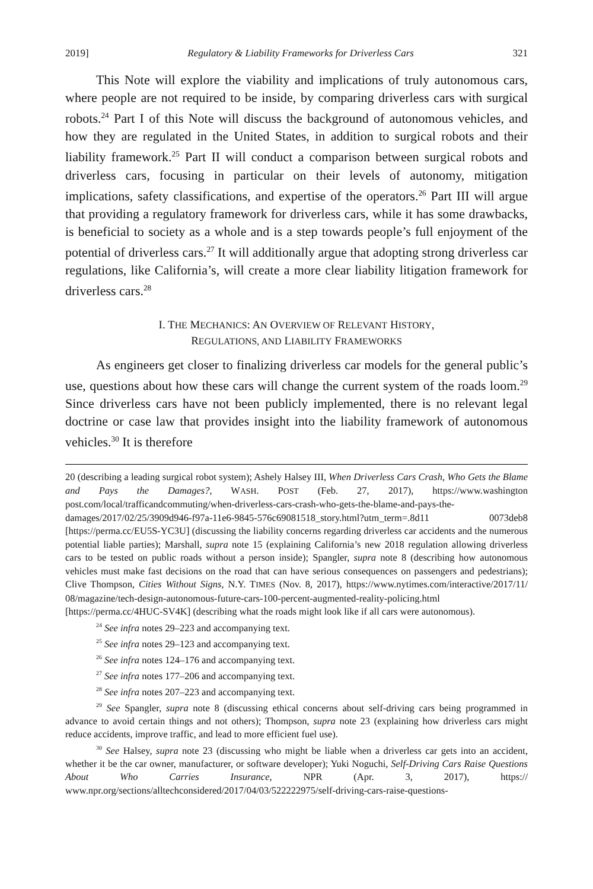2019] Regulatory & Liability Frameworks for Driverless Cars 321
This Note will explore the viability and implications of truly autonomous cars, where people are not required to be inside, by comparing driverless cars with surgical robots.<sup>24</sup> Part I of this Note will discuss the background of autonomous vehicles, and how they are regulated in the United States, in addition to surgical robots and their liability framework.<sup>25</sup> Part II will conduct a comparison between surgical robots and driverless cars, focusing in particular on their levels of autonomy, mitigation implications, safety classifications, and expertise of the operators.<sup>26</sup> Part III will argue that providing a regulatory framework for driverless cars, while it has some drawbacks, is beneficial to society as a whole and is a step towards people’s full enjoyment of the potential of driverless cars.<sup>27</sup> It will additionally argue that adopting strong driverless car regulations, like California’s, will create a more clear liability litigation framework for driverless cars.<sup>28</sup>
I. THE MECHANICS: AN OVERVIEW OF RELEVANT HISTORY,
REGULATIONS, AND LIABILITY FRAMEWORKS
As engineers get closer to finalizing driverless car models for the general public’s use, questions about how these cars will change the current system of the roads loom.<sup>29</sup> Since driverless cars have not been publicly implemented, there is no relevant legal doctrine or case law that provides insight into the liability framework of autonomous vehicles.<sup>30</sup> It is therefore
20 (describing a leading surgical robot system); Ashely Halsey III, When Driverless Cars Crash, Who Gets the Blame and Pays the Damages?, WASH. POST (Feb. 27, 2017), https://www.washington post.com/local/trafficandcommuting/when-driverless-cars-crash-who-gets-the-blame-and-pays-the-damages/2017/02/25/3909d946-f97a-11e6-9845-576c69081518_story.html?utm_term=.8d11 0073deb8 [https://perma.cc/EU5S-YC3U] (discussing the liability concerns regarding driverless car accidents and the numerous potential liable parties); Marshall, supra note 15 (explaining California’s new 2018 regulation allowing driverless cars to be tested on public roads without a person inside); Spangler, supra note 8 (describing how autonomous vehicles must make fast decisions on the road that can have serious consequences on passengers and pedestrians); Clive Thompson, Cities Without Signs, N.Y. TIMES (Nov. 8, 2017), https://www.nytimes.com/interactive/2017/11/ 08/magazine/tech-design-autonomous-future-cars-100-percent-augmented-reality-policing.html [https://perma.cc/4HUC-SV4K] (describing what the roads might look like if all cars were autonomous).
<sup>24</sup> See infra notes 29–223 and accompanying text.
<sup>25</sup> See infra notes 29–123 and accompanying text.
<sup>26</sup> See infra notes 124–176 and accompanying text.
<sup>27</sup> See infra notes 177–206 and accompanying text.
<sup>28</sup> See infra notes 207–223 and accompanying text.
<sup>29</sup> See Spangler, supra note 8 (discussing ethical concerns about self-driving cars being programmed in advance to avoid certain things and not others); Thompson, supra note 23 (explaining how driverless cars might reduce accidents, improve traffic, and lead to more efficient fuel use).
<sup>30</sup> See Halsey, supra note 23 (discussing who might be liable when a driverless car gets into an accident, whether it be the car owner, manufacturer, or software developer); Yuki Noguchi, Self-Driving Cars Raise Questions About Who Carries Insurance, NPR (Apr. 3, 2017), https:// www.npr.org/sections/alltechconsidered/2017/04/03/522222975/self-driving-cars-raise-questions-